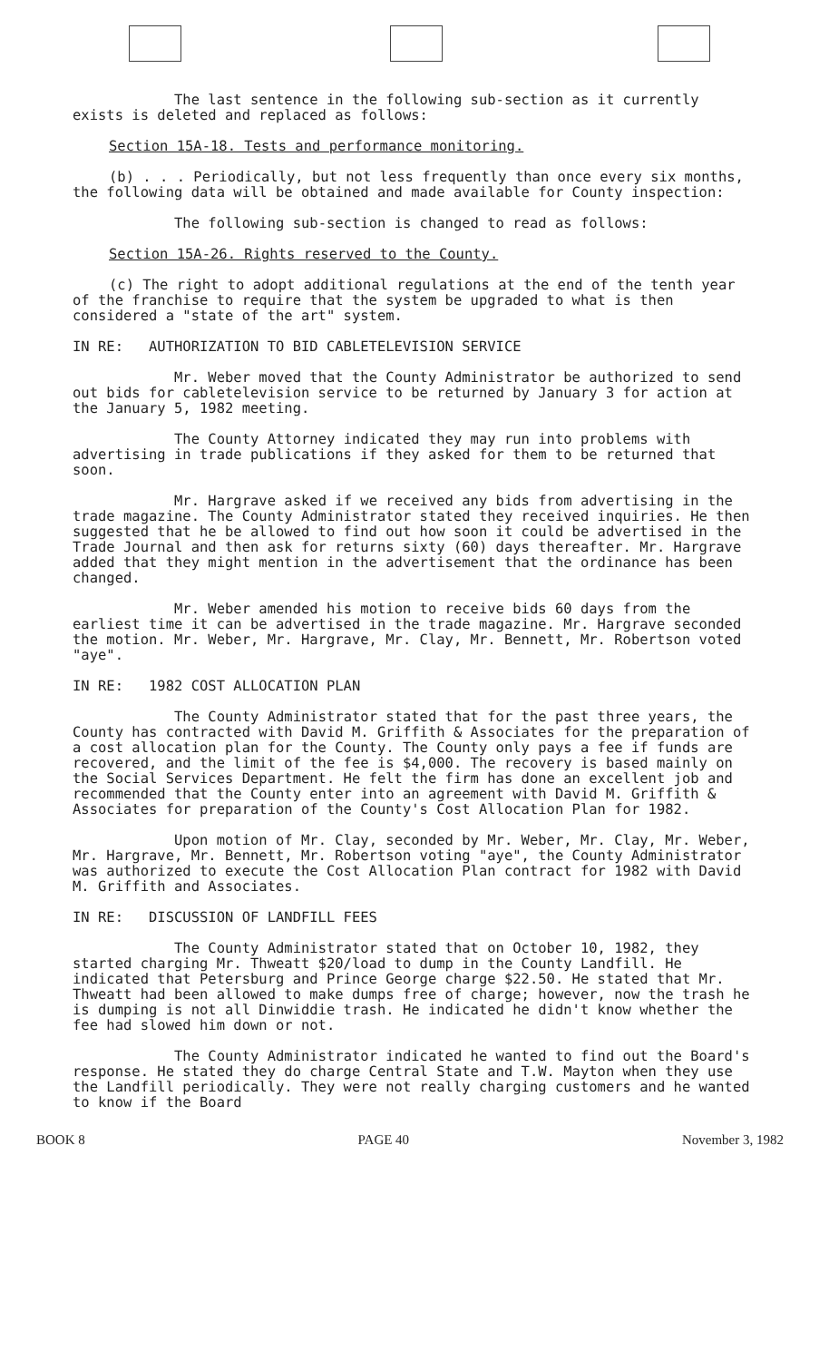The last sentence in the following sub-section as it currently exists is deleted and replaced as follows:
Section 15A-18. Tests and performance monitoring.
(b) . . . Periodically, but not less frequently than once every six months, the following data will be obtained and made available for County inspection:
The following sub-section is changed to read as follows:
Section 15A-26. Rights reserved to the County.
(c) The right to adopt additional regulations at the end of the tenth year of the franchise to require that the system be upgraded to what is then considered a "state of the art" system.
IN RE: AUTHORIZATION TO BID CABLETELEVISION SERVICE
Mr. Weber moved that the County Administrator be authorized to send out bids for cabletelevision service to be returned by January 3 for action at the January 5, 1982 meeting.
The County Attorney indicated they may run into problems with advertising in trade publications if they asked for them to be returned that soon.
Mr. Hargrave asked if we received any bids from advertising in the trade magazine. The County Administrator stated they received inquiries. He then suggested that he be allowed to find out how soon it could be advertised in the Trade Journal and then ask for returns sixty (60) days thereafter. Mr. Hargrave added that they might mention in the advertisement that the ordinance has been changed.
Mr. Weber amended his motion to receive bids 60 days from the earliest time it can be advertised in the trade magazine. Mr. Hargrave seconded the motion. Mr. Weber, Mr. Hargrave, Mr. Clay, Mr. Bennett, Mr. Robertson voted "aye".
IN RE: 1982 COST ALLOCATION PLAN
The County Administrator stated that for the past three years, the County has contracted with David M. Griffith & Associates for the preparation of a cost allocation plan for the County. The County only pays a fee if funds are recovered, and the limit of the fee is $4,000. The recovery is based mainly on the Social Services Department. He felt the firm has done an excellent job and recommended that the County enter into an agreement with David M. Griffith & Associates for preparation of the County's Cost Allocation Plan for 1982.
Upon motion of Mr. Clay, seconded by Mr. Weber, Mr. Clay, Mr. Weber, Mr. Hargrave, Mr. Bennett, Mr. Robertson voting "aye", the County Administrator was authorized to execute the Cost Allocation Plan contract for 1982 with David M. Griffith and Associates.
IN RE: DISCUSSION OF LANDFILL FEES
The County Administrator stated that on October 10, 1982, they started charging Mr. Thweatt $20/load to dump in the County Landfill. He indicated that Petersburg and Prince George charge $22.50. He stated that Mr. Thweatt had been allowed to make dumps free of charge; however, now the trash he is dumping is not all Dinwiddie trash. He indicated he didn't know whether the fee had slowed him down or not.
The County Administrator indicated he wanted to find out the Board's response. He stated they do charge Central State and T.W. Mayton when they use the Landfill periodically. They were not really charging customers and he wanted to know if the Board
BOOK 8 PAGE 40 November 3, 1982